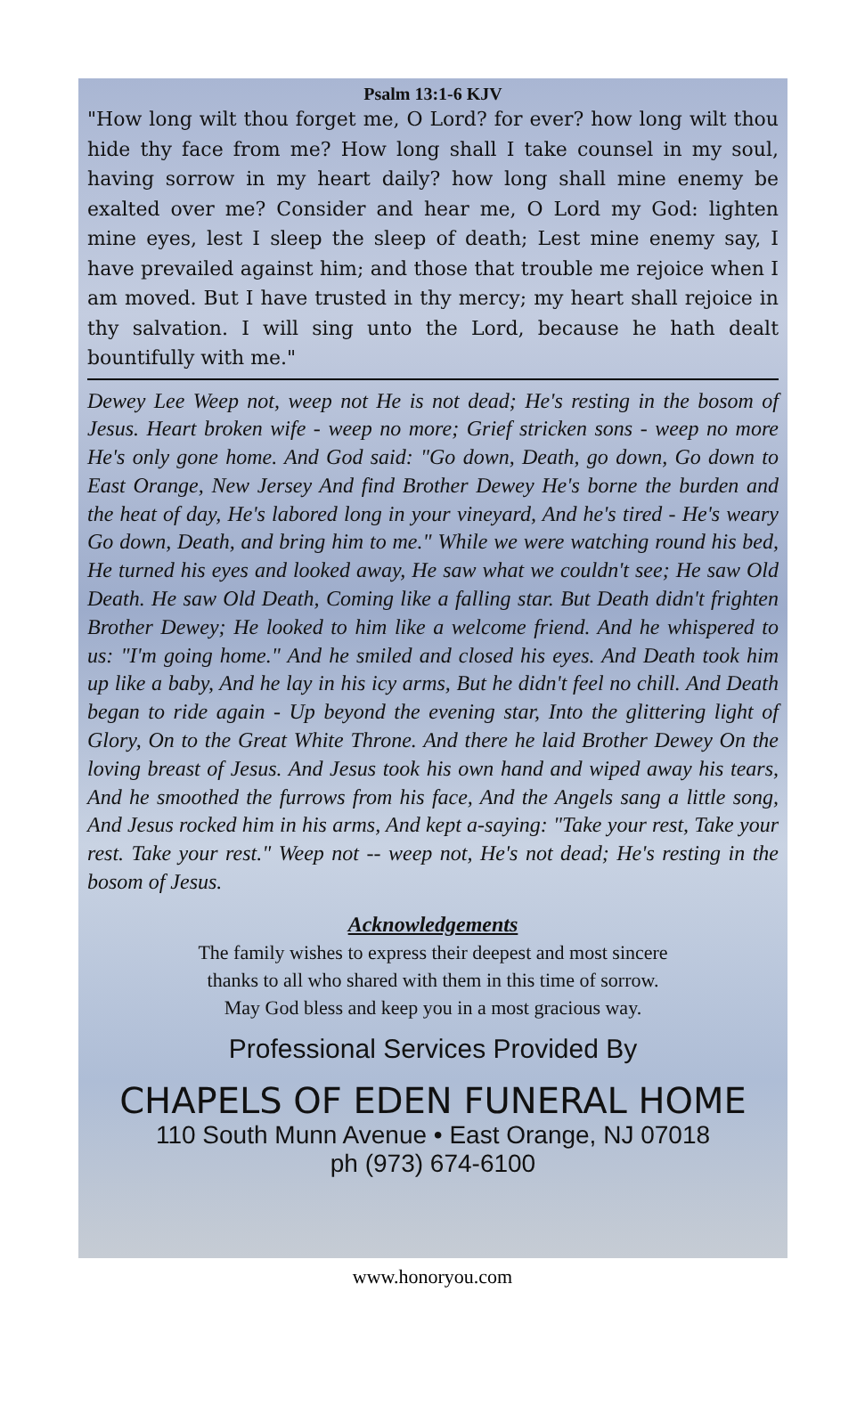Psalm 13:1-6 KJV
"How long wilt thou forget me, O Lord? for ever? how long wilt thou hide thy face from me? How long shall I take counsel in my soul, having sorrow in my heart daily? how long shall mine enemy be exalted over me? Consider and hear me, O Lord my God: lighten mine eyes, lest I sleep the sleep of death; Lest mine enemy say, I have prevailed against him; and those that trouble me rejoice when I am moved. But I have trusted in thy mercy; my heart shall rejoice in thy salvation. I will sing unto the Lord, because he hath dealt bountifully with me."
Dewey Lee Weep not, weep not He is not dead; He's resting in the bosom of Jesus. Heart broken wife - weep no more; Grief stricken sons - weep no more He's only gone home. And God said: "Go down, Death, go down, Go down to East Orange, New Jersey And find Brother Dewey He's borne the burden and the heat of day, He's labored long in your vineyard, And he's tired - He's weary Go down, Death, and bring him to me." While we were watching round his bed, He turned his eyes and looked away, He saw what we couldn't see; He saw Old Death. He saw Old Death, Coming like a falling star. But Death didn't frighten Brother Dewey; He looked to him like a welcome friend. And he whispered to us: "I'm going home." And he smiled and closed his eyes. And Death took him up like a baby, And he lay in his icy arms, But he didn't feel no chill. And Death began to ride again - Up beyond the evening star, Into the glittering light of Glory, On to the Great White Throne. And there he laid Brother Dewey On the loving breast of Jesus. And Jesus took his own hand and wiped away his tears, And he smoothed the furrows from his face, And the Angels sang a little song, And Jesus rocked him in his arms, And kept a-saying: "Take your rest, Take your rest. Take your rest." Weep not -- weep not, He's not dead; He's resting in the bosom of Jesus.
Acknowledgements
The family wishes to express their deepest and most sincere
thanks to all who shared with them in this time of sorrow.
May God bless and keep you in a most gracious way.
Professional Services Provided By
CHAPELS OF EDEN FUNERAL HOME
110 South Munn Avenue • East Orange, NJ 07018
ph (973) 674-6100
www.honoryou.com